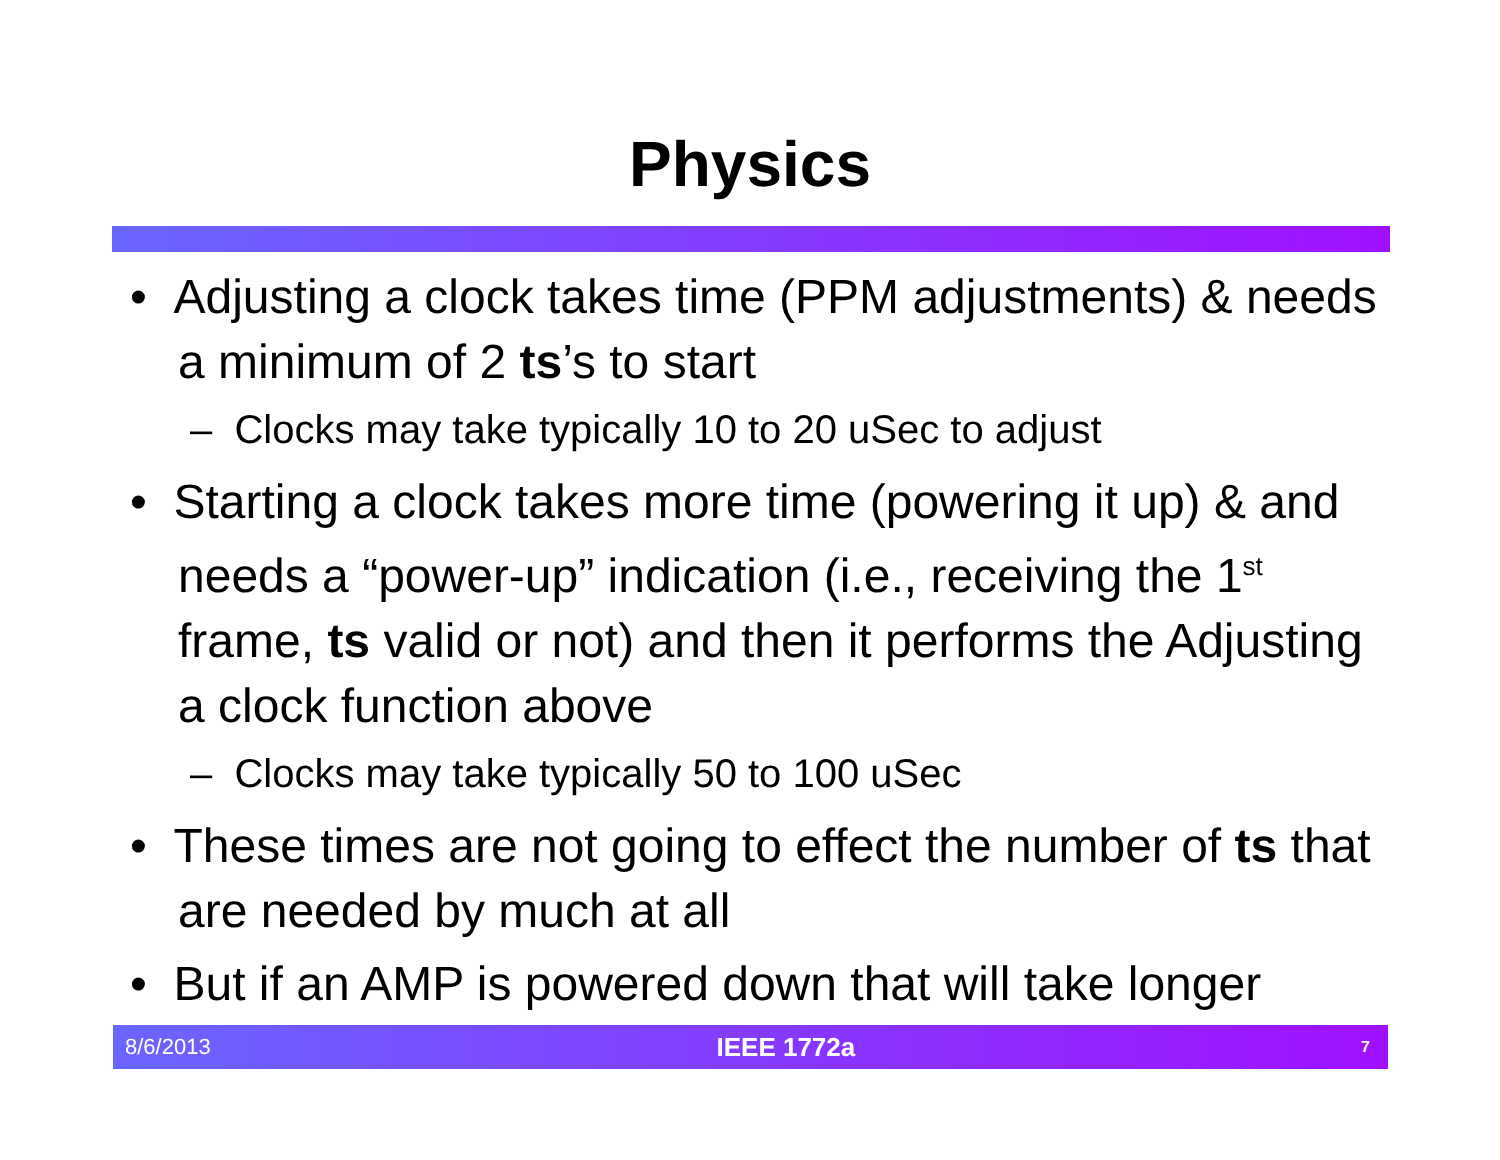Physics
• Adjusting a clock takes time (PPM adjustments) & needs a minimum of 2 ts’s to start
– Clocks may take typically 10 to 20 uSec to adjust
• Starting a clock takes more time (powering it up) & and needs a “power-up” indication (i.e., receiving the 1<sup>st</sup> frame, ts valid or not) and then it performs the Adjusting a clock function above
– Clocks may take typically 50 to 100 uSec
• These times are not going to effect the number of ts that are needed by much at all
• But if an AMP is powered down that will take longer
8/6/2013 IEEE 1772a 7